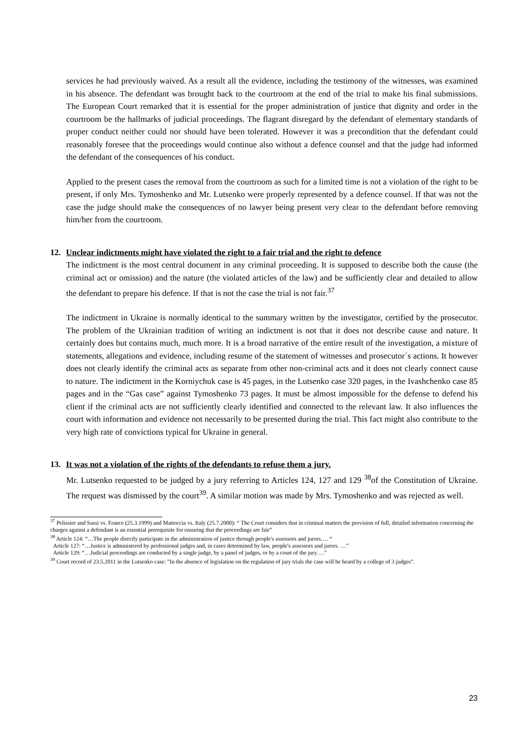services he had previously waived. As a result all the evidence, including the testimony of the witnesses, was examined in his absence. The defendant was brought back to the courtroom at the end of the trial to make his final submissions. The European Court remarked that it is essential for the proper administration of justice that dignity and order in the courtroom be the hallmarks of judicial proceedings. The flagrant disregard by the defendant of elementary standards of proper conduct neither could nor should have been tolerated. However it was a precondition that the defendant could reasonably foresee that the proceedings would continue also without a defence counsel and that the judge had informed the defendant of the consequences of his conduct.
Applied to the present cases the removal from the courtroom as such for a limited time is not a violation of the right to be present, if only Mrs. Tymoshenko and Mr. Lutsenko were properly represented by a defence counsel. If that was not the case the judge should make the consequences of no lawyer being present very clear to the defendant before removing him/her from the courtroom.
12. Unclear indictments might have violated the right to a fair trial and the right to defence
The indictment is the most central document in any criminal proceeding. It is supposed to describe both the cause (the criminal act or omission) and the nature (the violated articles of the law) and be sufficiently clear and detailed to allow the defendant to prepare his defence. If that is not the case the trial is not fair.<sup>37</sup>
The indictment in Ukraine is normally identical to the summary written by the investigator, certified by the prosecutor. The problem of the Ukrainian tradition of writing an indictment is not that it does not describe cause and nature. It certainly does but contains much, much more. It is a broad narrative of the entire result of the investigation, a mixture of statements, allegations and evidence, including resume of the statement of witnesses and prosecutor´s actions. It however does not clearly identify the criminal acts as separate from other non-criminal acts and it does not clearly connect cause to nature. The indictment in the Korniychuk case is 45 pages, in the Lutsenko case 320 pages, in the Ivashchenko case 85 pages and in the “Gas case” against Tymoshenko 73 pages. It must be almost impossible for the defense to defend his client if the criminal acts are not sufficiently clearly identified and connected to the relevant law. It also influences the court with information and evidence not necessarily to be presented during the trial. This fact might also contribute to the very high rate of convictions typical for Ukraine in general.
13. It was not a violation of the rights of the defendants to refuse them a jury.
Mr. Lutsenko requested to be judged by a jury referring to Articles 124, 127 and 129 <sup>38</sup>of the Constitution of Ukraine. The request was dismissed by the court<sup>39</sup>. A similar motion was made by Mrs. Tymoshenko and was rejected as well.
<sup>37</sup> Pelissier and Sassi vs. France (25.3.1999) and Mattoccia vs. Italy (25.7.2000): “ The Court considers that in criminal matters the provision of full, detailed information concerning the charges against a defendant is an essential prerequisite for ensuring that the proceedings are fair”
<sup>38</sup> Article 124: “…The people directly participate in the administration of justice through people's assessors and jurors…. “
Article 127: “…Justice is administered by professional judges and, in cases determined by law, people's assessors and jurors. …”
Article 129: “…Judicial proceedings are conducted by a single judge, by a panel of judges, or by a court of the jury….”
<sup>39</sup> Court record of 23.5.2011 in the Lutsenko case: ”In the absence of legislation on the regulation of jury trials the case will be heard by a college of 3 judges”.
23